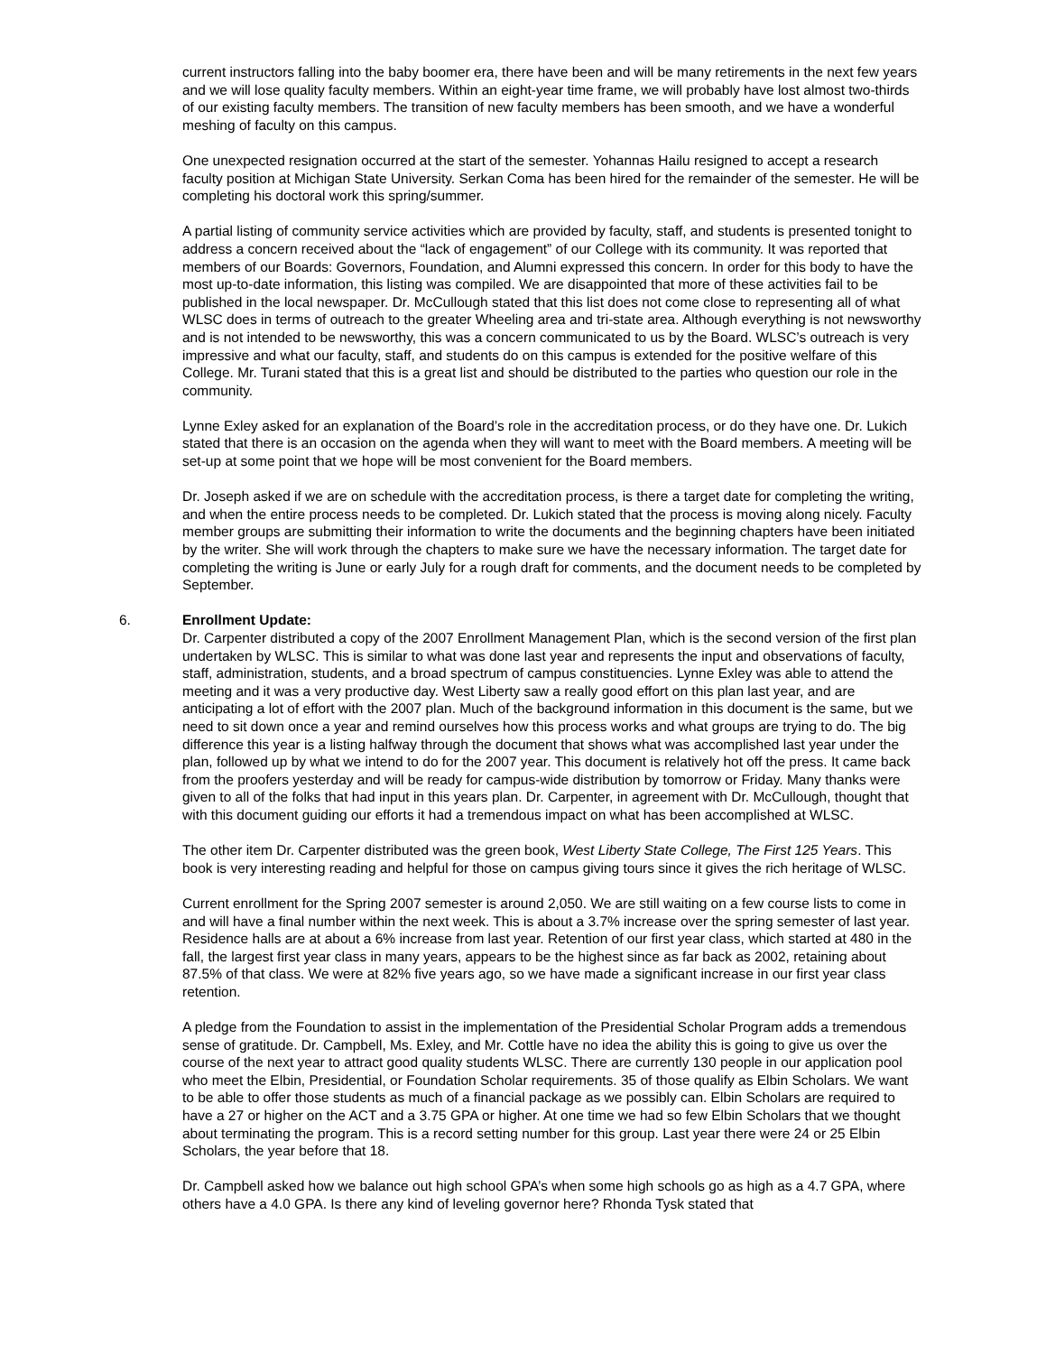current instructors falling into the baby boomer era, there have been and will be many retirements in the next few years and we will lose quality faculty members. Within an eight-year time frame, we will probably have lost almost two-thirds of our existing faculty members. The transition of new faculty members has been smooth, and we have a wonderful meshing of faculty on this campus.
One unexpected resignation occurred at the start of the semester. Yohannas Hailu resigned to accept a research faculty position at Michigan State University. Serkan Coma has been hired for the remainder of the semester. He will be completing his doctoral work this spring/summer.
A partial listing of community service activities which are provided by faculty, staff, and students is presented tonight to address a concern received about the “lack of engagement” of our College with its community. It was reported that members of our Boards: Governors, Foundation, and Alumni expressed this concern. In order for this body to have the most up-to-date information, this listing was compiled. We are disappointed that more of these activities fail to be published in the local newspaper. Dr. McCullough stated that this list does not come close to representing all of what WLSC does in terms of outreach to the greater Wheeling area and tri-state area. Although everything is not newsworthy and is not intended to be newsworthy, this was a concern communicated to us by the Board. WLSC’s outreach is very impressive and what our faculty, staff, and students do on this campus is extended for the positive welfare of this College. Mr. Turani stated that this is a great list and should be distributed to the parties who question our role in the community.
Lynne Exley asked for an explanation of the Board’s role in the accreditation process, or do they have one. Dr. Lukich stated that there is an occasion on the agenda when they will want to meet with the Board members. A meeting will be set-up at some point that we hope will be most convenient for the Board members.
Dr. Joseph asked if we are on schedule with the accreditation process, is there a target date for completing the writing, and when the entire process needs to be completed. Dr. Lukich stated that the process is moving along nicely. Faculty member groups are submitting their information to write the documents and the beginning chapters have been initiated by the writer. She will work through the chapters to make sure we have the necessary information. The target date for completing the writing is June or early July for a rough draft for comments, and the document needs to be completed by September.
6. Enrollment Update:
Dr. Carpenter distributed a copy of the 2007 Enrollment Management Plan, which is the second version of the first plan undertaken by WLSC. This is similar to what was done last year and represents the input and observations of faculty, staff, administration, students, and a broad spectrum of campus constituencies. Lynne Exley was able to attend the meeting and it was a very productive day. West Liberty saw a really good effort on this plan last year, and are anticipating a lot of effort with the 2007 plan. Much of the background information in this document is the same, but we need to sit down once a year and remind ourselves how this process works and what groups are trying to do. The big difference this year is a listing halfway through the document that shows what was accomplished last year under the plan, followed up by what we intend to do for the 2007 year. This document is relatively hot off the press. It came back from the proofers yesterday and will be ready for campus-wide distribution by tomorrow or Friday. Many thanks were given to all of the folks that had input in this years plan. Dr. Carpenter, in agreement with Dr. McCullough, thought that with this document guiding our efforts it had a tremendous impact on what has been accomplished at WLSC.
The other item Dr. Carpenter distributed was the green book, West Liberty State College, The First 125 Years. This book is very interesting reading and helpful for those on campus giving tours since it gives the rich heritage of WLSC.
Current enrollment for the Spring 2007 semester is around 2,050. We are still waiting on a few course lists to come in and will have a final number within the next week. This is about a 3.7% increase over the spring semester of last year. Residence halls are at about a 6% increase from last year. Retention of our first year class, which started at 480 in the fall, the largest first year class in many years, appears to be the highest since as far back as 2002, retaining about 87.5% of that class. We were at 82% five years ago, so we have made a significant increase in our first year class retention.
A pledge from the Foundation to assist in the implementation of the Presidential Scholar Program adds a tremendous sense of gratitude. Dr. Campbell, Ms. Exley, and Mr. Cottle have no idea the ability this is going to give us over the course of the next year to attract good quality students WLSC. There are currently 130 people in our application pool who meet the Elbin, Presidential, or Foundation Scholar requirements. 35 of those qualify as Elbin Scholars. We want to be able to offer those students as much of a financial package as we possibly can. Elbin Scholars are required to have a 27 or higher on the ACT and a 3.75 GPA or higher. At one time we had so few Elbin Scholars that we thought about terminating the program. This is a record setting number for this group. Last year there were 24 or 25 Elbin Scholars, the year before that 18.
Dr. Campbell asked how we balance out high school GPA’s when some high schools go as high as a 4.7 GPA, where others have a 4.0 GPA. Is there any kind of leveling governor here? Rhonda Tysk stated that